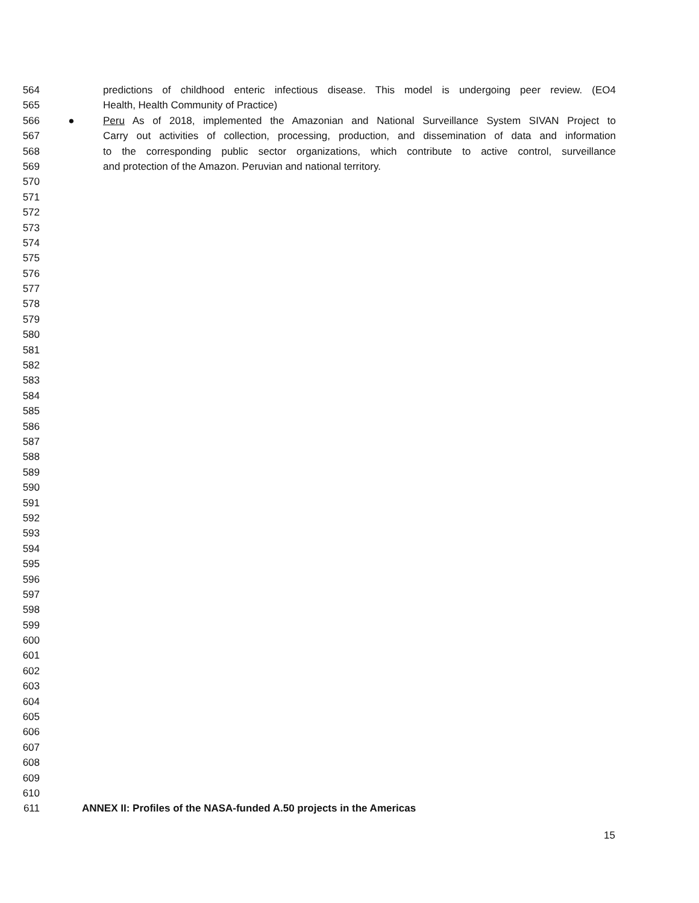564 predictions of childhood enteric infectious disease. This model is undergoing peer review. (EO4
565 Health, Health Community of Practice)
566 ● Peru As of 2018, implemented the Amazonian and National Surveillance System SIVAN Project to
567 Carry out activities of collection, processing, production, and dissemination of data and information
568 to the corresponding public sector organizations, which contribute to active control, surveillance
569 and protection of the Amazon. Peruvian and national territory.
570
571
572
573
574
575
576
577
578
579
580
581
582
583
584
585
586
587
588
589
590
591
592
593
594
595
596
597
598
599
600
601
602
603
604
605
606
607
608
609
610
611 ANNEX II: Profiles of the NASA-funded A.50 projects in the Americas
15